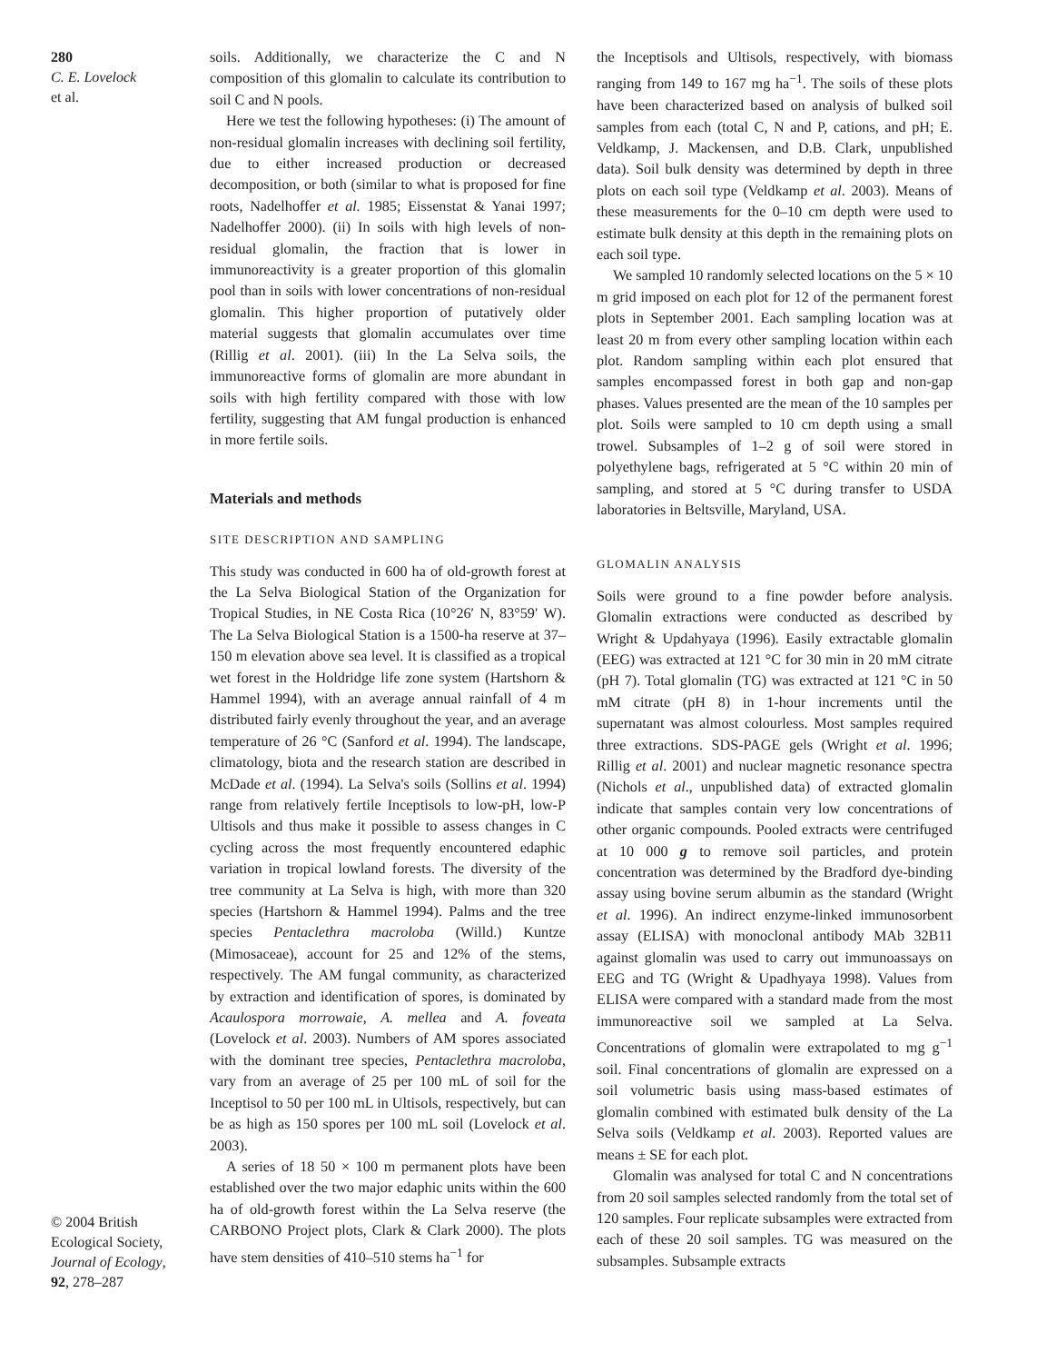280
C. E. Lovelock
et al.
© 2004 British
Ecological Society,
Journal of Ecology,
92, 278–287
soils. Additionally, we characterize the C and N composition of this glomalin to calculate its contribution to soil C and N pools.
Here we test the following hypotheses: (i) The amount of non-residual glomalin increases with declining soil fertility, due to either increased production or decreased decomposition, or both (similar to what is proposed for fine roots, Nadelhoffer et al. 1985; Eissenstat & Yanai 1997; Nadelhoffer 2000). (ii) In soils with high levels of non-residual glomalin, the fraction that is lower in immunoreactivity is a greater proportion of this glomalin pool than in soils with lower concentrations of non-residual glomalin. This higher proportion of putatively older material suggests that glomalin accumulates over time (Rillig et al. 2001). (iii) In the La Selva soils, the immunoreactive forms of glomalin are more abundant in soils with high fertility compared with those with low fertility, suggesting that AM fungal production is enhanced in more fertile soils.
Materials and methods
SITE DESCRIPTION AND SAMPLING
This study was conducted in 600 ha of old-growth forest at the La Selva Biological Station of the Organization for Tropical Studies, in NE Costa Rica (10°26′ N, 83°59′ W). The La Selva Biological Station is a 1500-ha reserve at 37–150 m elevation above sea level. It is classified as a tropical wet forest in the Holdridge life zone system (Hartshorn & Hammel 1994), with an average annual rainfall of 4 m distributed fairly evenly throughout the year, and an average temperature of 26 °C (Sanford et al. 1994). The landscape, climatology, biota and the research station are described in McDade et al. (1994). La Selva's soils (Sollins et al. 1994) range from relatively fertile Inceptisols to low-pH, low-P Ultisols and thus make it possible to assess changes in C cycling across the most frequently encountered edaphic variation in tropical lowland forests. The diversity of the tree community at La Selva is high, with more than 320 species (Hartshorn & Hammel 1994). Palms and the tree species Pentaclethra macroloba (Willd.) Kuntze (Mimosaceae), account for 25 and 12% of the stems, respectively. The AM fungal community, as characterized by extraction and identification of spores, is dominated by Acaulospora morrowaie, A. mellea and A. foveata (Lovelock et al. 2003). Numbers of AM spores associated with the dominant tree species, Pentaclethra macroloba, vary from an average of 25 per 100 mL of soil for the Inceptisol to 50 per 100 mL in Ultisols, respectively, but can be as high as 150 spores per 100 mL soil (Lovelock et al. 2003).
A series of 18 50 × 100 m permanent plots have been established over the two major edaphic units within the 600 ha of old-growth forest within the La Selva reserve (the CARBONO Project plots, Clark & Clark 2000). The plots have stem densities of 410–510 stems ha<sup>−1</sup> for
the Inceptisols and Ultisols, respectively, with biomass ranging from 149 to 167 mg ha<sup>−1</sup>. The soils of these plots have been characterized based on analysis of bulked soil samples from each (total C, N and P, cations, and pH; E. Veldkamp, J. Mackensen, and D.B. Clark, unpublished data). Soil bulk density was determined by depth in three plots on each soil type (Veldkamp et al. 2003). Means of these measurements for the 0–10 cm depth were used to estimate bulk density at this depth in the remaining plots on each soil type.
We sampled 10 randomly selected locations on the 5 × 10 m grid imposed on each plot for 12 of the permanent forest plots in September 2001. Each sampling location was at least 20 m from every other sampling location within each plot. Random sampling within each plot ensured that samples encompassed forest in both gap and non-gap phases. Values presented are the mean of the 10 samples per plot. Soils were sampled to 10 cm depth using a small trowel. Subsamples of 1–2 g of soil were stored in polyethylene bags, refrigerated at 5 °C within 20 min of sampling, and stored at 5 °C during transfer to USDA laboratories in Beltsville, Maryland, USA.
GLOMALIN ANALYSIS
Soils were ground to a fine powder before analysis. Glomalin extractions were conducted as described by Wright & Updahyaya (1996). Easily extractable glomalin (EEG) was extracted at 121 °C for 30 min in 20 mM citrate (pH 7). Total glomalin (TG) was extracted at 121 °C in 50 mM citrate (pH 8) in 1-hour increments until the supernatant was almost colourless. Most samples required three extractions. SDS-PAGE gels (Wright et al. 1996; Rillig et al. 2001) and nuclear magnetic resonance spectra (Nichols et al., unpublished data) of extracted glomalin indicate that samples contain very low concentrations of other organic compounds. Pooled extracts were centrifuged at 10 000 g to remove soil particles, and protein concentration was determined by the Bradford dye-binding assay using bovine serum albumin as the standard (Wright et al. 1996). An indirect enzyme-linked immunosorbent assay (ELISA) with monoclonal antibody MAb 32B11 against glomalin was used to carry out immunoassays on EEG and TG (Wright & Upadhyaya 1998). Values from ELISA were compared with a standard made from the most immunoreactive soil we sampled at La Selva. Concentrations of glomalin were extrapolated to mg g<sup>−1</sup> soil. Final concentrations of glomalin are expressed on a soil volumetric basis using mass-based estimates of glomalin combined with estimated bulk density of the La Selva soils (Veldkamp et al. 2003). Reported values are means ± SE for each plot.
Glomalin was analysed for total C and N concentrations from 20 soil samples selected randomly from the total set of 120 samples. Four replicate subsamples were extracted from each of these 20 soil samples. TG was measured on the subsamples. Subsample extracts